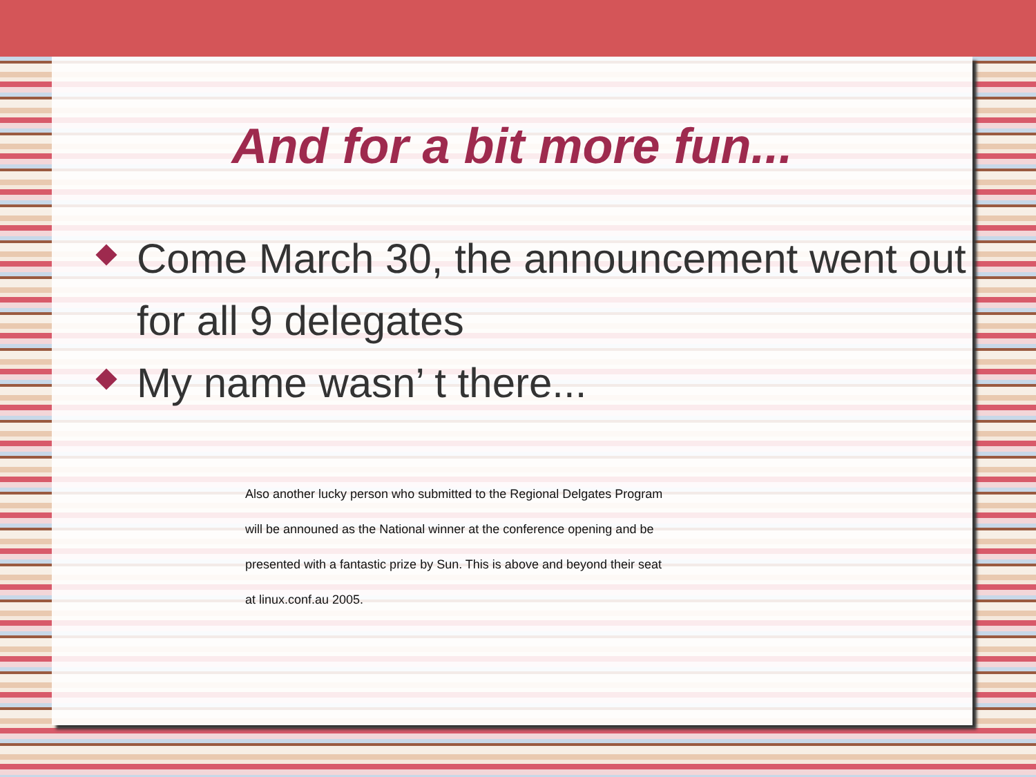And for a bit more fun...
Come March 30, the announcement went out for all 9 delegates
My name wasn’ t there...
Also another lucky person who submitted to the Regional Delgates Program
will be announed as the National winner at the conference opening and be
presented with a fantastic prize by Sun. This is above and beyond their seat
at linux.conf.au 2005.